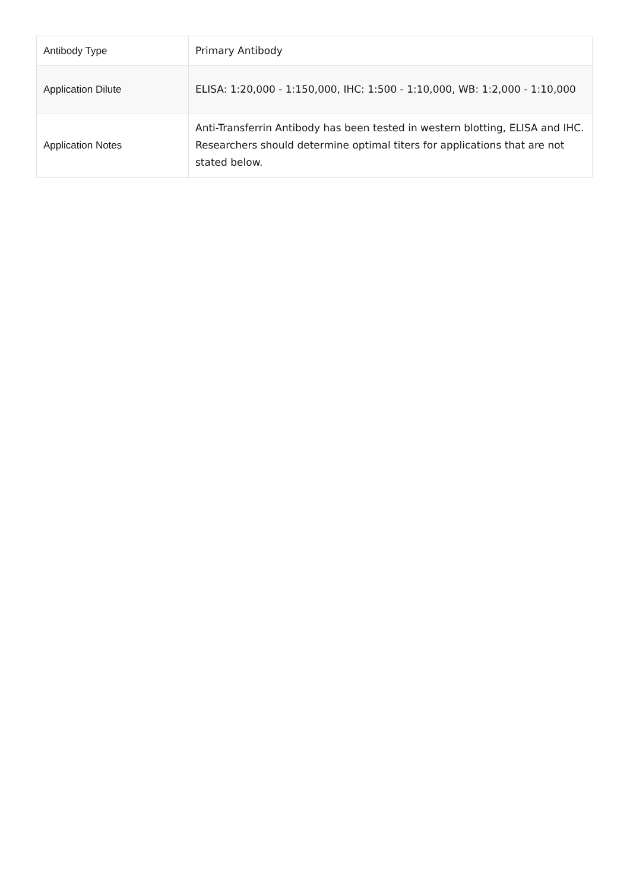| Antibody Type | Primary Antibody |
| Application Dilute | ELISA: 1:20,000 - 1:150,000, IHC: 1:500 - 1:10,000, WB: 1:2,000 - 1:10,000 |
| Application Notes | Anti-Transferrin Antibody has been tested in western blotting, ELISA and IHC. Researchers should determine optimal titers for applications that are not stated below. |